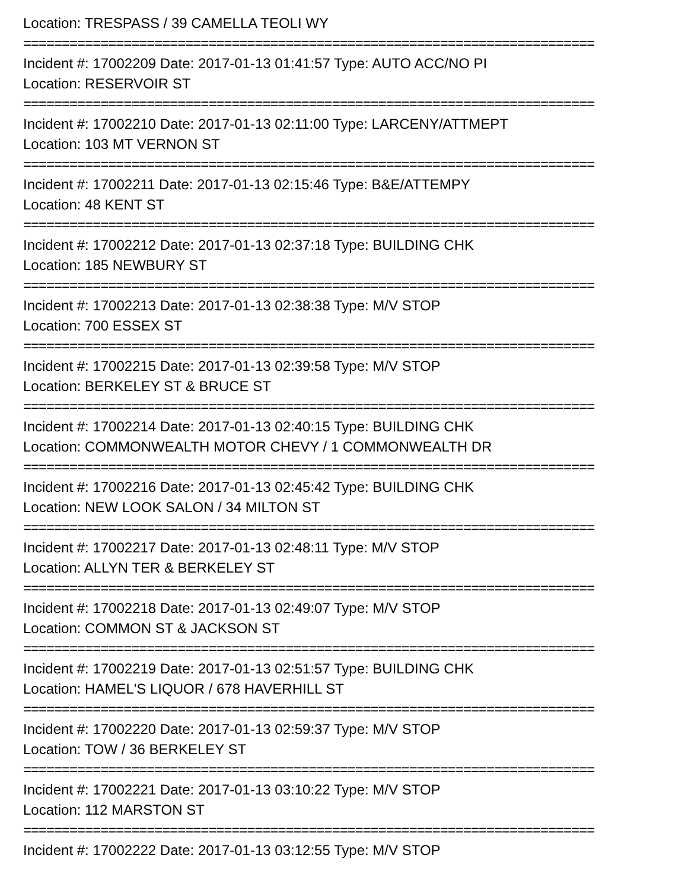Location: TRESPASS / 39 CAMELLA TEOLI WY
==========================================================================
Incident #: 17002209 Date: 2017-01-13 01:41:57 Type: AUTO ACC/NO PI
Location: RESERVOIR ST
==========================================================================
Incident #: 17002210 Date: 2017-01-13 02:11:00 Type: LARCENY/ATTMEPT
Location: 103 MT VERNON ST
==========================================================================
Incident #: 17002211 Date: 2017-01-13 02:15:46 Type: B&E/ATTEMPY
Location: 48 KENT ST
==========================================================================
Incident #: 17002212 Date: 2017-01-13 02:37:18 Type: BUILDING CHK
Location: 185 NEWBURY ST
==========================================================================
Incident #: 17002213 Date: 2017-01-13 02:38:38 Type: M/V STOP
Location: 700 ESSEX ST
==========================================================================
Incident #: 17002215 Date: 2017-01-13 02:39:58 Type: M/V STOP
Location: BERKELEY ST & BRUCE ST
==========================================================================
Incident #: 17002214 Date: 2017-01-13 02:40:15 Type: BUILDING CHK
Location: COMMONWEALTH MOTOR CHEVY / 1 COMMONWEALTH DR
==========================================================================
Incident #: 17002216 Date: 2017-01-13 02:45:42 Type: BUILDING CHK
Location: NEW LOOK SALON / 34 MILTON ST
==========================================================================
Incident #: 17002217 Date: 2017-01-13 02:48:11 Type: M/V STOP
Location: ALLYN TER & BERKELEY ST
==========================================================================
Incident #: 17002218 Date: 2017-01-13 02:49:07 Type: M/V STOP
Location: COMMON ST & JACKSON ST
==========================================================================
Incident #: 17002219 Date: 2017-01-13 02:51:57 Type: BUILDING CHK
Location: HAMEL'S LIQUOR / 678 HAVERHILL ST
==========================================================================
Incident #: 17002220 Date: 2017-01-13 02:59:37 Type: M/V STOP
Location: TOW / 36 BERKELEY ST
==========================================================================
Incident #: 17002221 Date: 2017-01-13 03:10:22 Type: M/V STOP
Location: 112 MARSTON ST
==========================================================================
Incident #: 17002222 Date: 2017-01-13 03:12:55 Type: M/V STOP